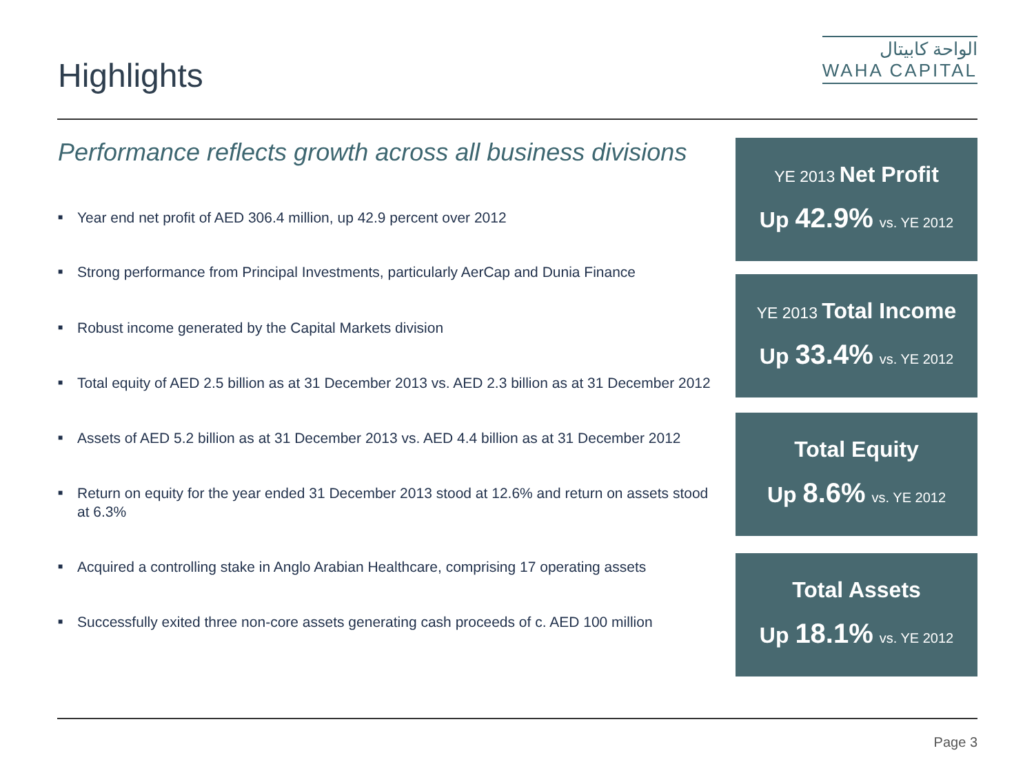Highlights
الواحة كابيتال
WAHA CAPITAL
Performance reflects growth across all business divisions
■ Year end net profit of AED 306.4 million, up 42.9 percent over 2012
■ Strong performance from Principal Investments, particularly AerCap and Dunia Finance
■ Robust income generated by the Capital Markets division
■ Total equity of AED 2.5 billion as at 31 December 2013 vs. AED 2.3 billion as at 31 December 2012
■ Assets of AED 5.2 billion as at 31 December 2013 vs. AED 4.4 billion as at 31 December 2012
■ Return on equity for the year ended 31 December 2013 stood at 12.6% and return on assets stood at 6.3%
■ Acquired a controlling stake in Anglo Arabian Healthcare, comprising 17 operating assets
■ Successfully exited three non-core assets generating cash proceeds of c. AED 100 million
YE 2013 Net Profit
Up 42.9% vs. YE 2012
YE 2013 Total Income
Up 33.4% vs. YE 2012
Total Equity
Up 8.6% vs. YE 2012
Total Assets
Up 18.1% vs. YE 2012
Page 3